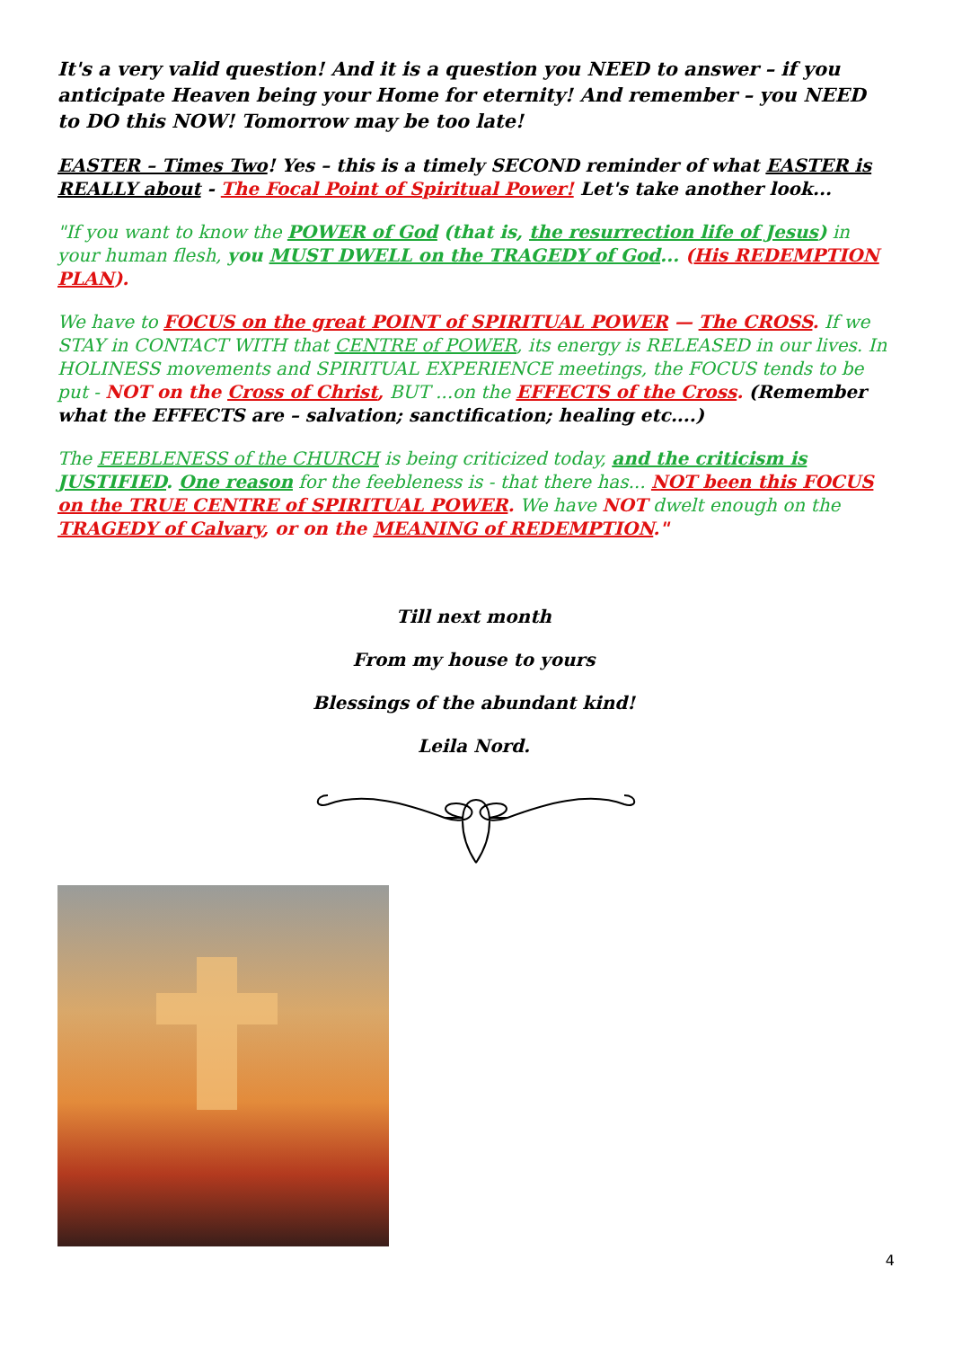It's a very valid question! And it is a question you NEED to answer – if you anticipate Heaven being your Home for eternity! And remember – you NEED to DO this NOW! Tomorrow may be too late!
EASTER – Times Two! Yes – this is a timely SECOND reminder of what EASTER is REALLY about - The Focal Point of Spiritual Power! Let's take another look...
"If you want to know the POWER of God (that is, the resurrection life of Jesus) in your human flesh, you MUST DWELL on the TRAGEDY of God... (His REDEMPTION PLAN).
We have to FOCUS on the great POINT of SPIRITUAL POWER — The CROSS. If we STAY in CONTACT WITH that CENTRE of POWER, its energy is RELEASED in our lives. In HOLINESS movements and SPIRITUAL EXPERIENCE meetings, the FOCUS tends to be put - NOT on the Cross of Christ, BUT ...on the EFFECTS of the Cross. (Remember what the EFFECTS are – salvation; sanctification; healing etc....)
The FEEBLENESS of the CHURCH is being criticized today, and the criticism is JUSTIFIED. One reason for the feebleness is - that there has... NOT been this FOCUS on the TRUE CENTRE of SPIRITUAL POWER. We have NOT dwelt enough on the TRAGEDY of Calvary, or on the MEANING of REDEMPTION."
Till next month
From my house to yours
Blessings of the abundant kind!
Leila Nord.
4